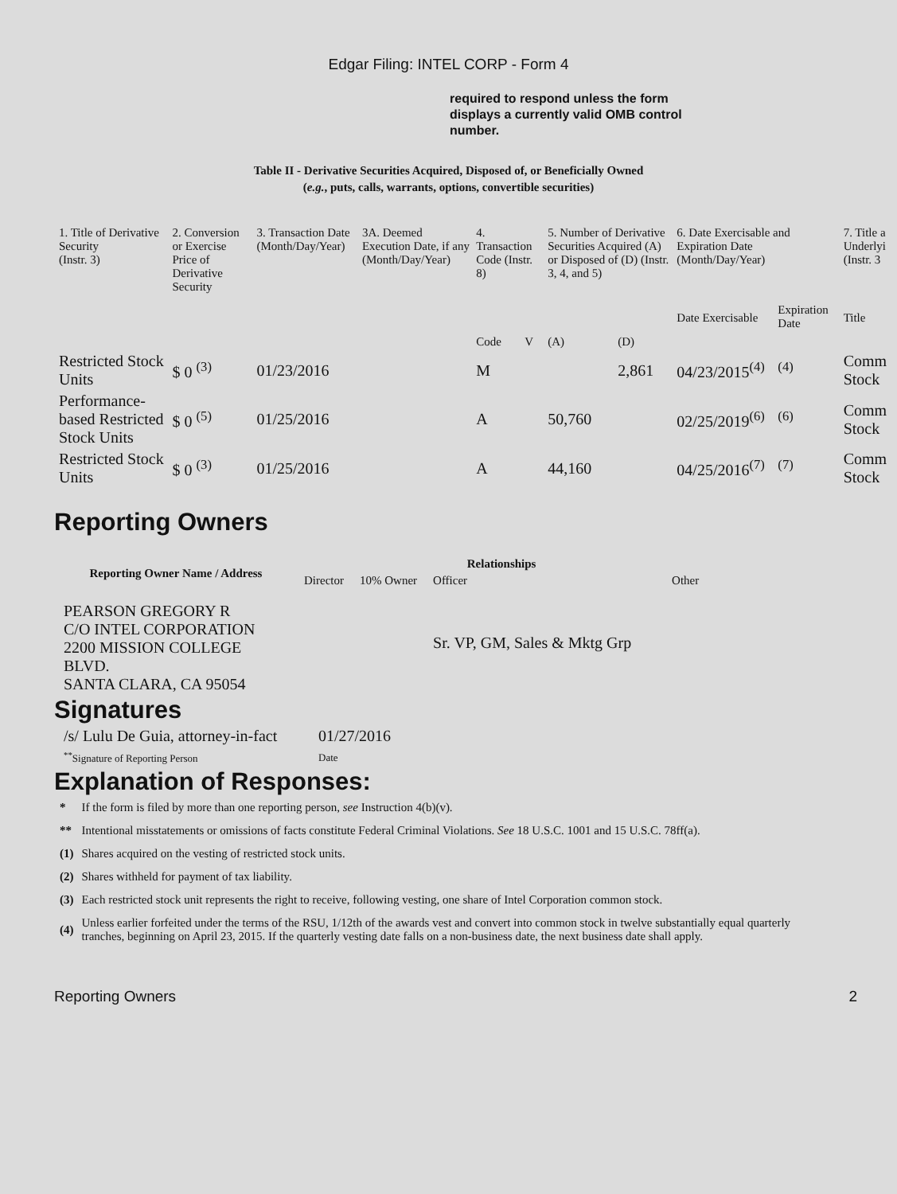Edgar Filing: INTEL CORP - Form 4
required to respond unless the form displays a currently valid OMB control number.
Table II - Derivative Securities Acquired, Disposed of, or Beneficially Owned
(e.g., puts, calls, warrants, options, convertible securities)
| 1. Title of Derivative Security (Instr. 3) | 2. Conversion or Exercise Price of Derivative Security | 3. Transaction Date (Month/Day/Year) | 3A. Deemed Execution Date, if any (Month/Day/Year) | 4. Transaction Code (Instr. 8) | | 5. Number of Derivative Securities Acquired (A) or Disposed of (D) (Instr. 3, 4, and 5) | | 6. Date Exercisable and Expiration Date (Month/Day/Year) | | 7. Title a Underlyi (Instr. 3 |
| --- | --- | --- | --- | --- | --- | --- | --- | --- | --- | --- |
| | | | | Code | V | (A) | (D) | Date Exercisable | Expiration Date | Title |
| Restricted Stock Units | $ 0 <sup>(3)</sup> | 01/23/2016 | | M | | | 2,861 | 04/23/2015<sup>(4)</sup> | <sup>(4)</sup> | Comm Stock |
| Performance-based Restricted Stock Units | $ 0 <sup>(5)</sup> | 01/25/2016 | | A | | 50,760 | | 02/25/2019<sup>(6)</sup> | <sup>(6)</sup> | Comm Stock |
| Restricted Stock Units | $ 0 <sup>(3)</sup> | 01/25/2016 | | A | | 44,160 | | 04/25/2016<sup>(7)</sup> | <sup>(7)</sup> | Comm Stock |
Reporting Owners
| Reporting Owner Name / Address | Relationships | | | |
| --- | --- | --- | --- | --- |
| | Director | 10% Owner | Officer | Other |
| PEARSON GREGORY R C/O INTEL CORPORATION 2200 MISSION COLLEGE BLVD. SANTA CLARA, CA 95054 | | | Sr. VP, GM, Sales & Mktg Grp | |
Signatures
| /s/ Lulu De Guia, attorney-in-fact | 01/27/2016 |
| <sup>**</sup> Signature of Reporting Person | Date |
Explanation of Responses:
| * | If the form is filed by more than one reporting person, see Instruction 4(b)(v). |
| ** | Intentional misstatements or omissions of facts constitute Federal Criminal Violations. See 18 U.S.C. 1001 and 15 U.S.C. 78ff(a). |
| (1) | Shares acquired on the vesting of restricted stock units. |
| (2) | Shares withheld for payment of tax liability. |
| (3) | Each restricted stock unit represents the right to receive, following vesting, one share of Intel Corporation common stock. |
| (4) | Unless earlier forfeited under the terms of the RSU, 1/12th of the awards vest and convert into common stock in twelve substantially equal quarterly tranches, beginning on April 23, 2015. If the quarterly vesting date falls on a non-business date, the next business date shall apply. |
Reporting Owners 2